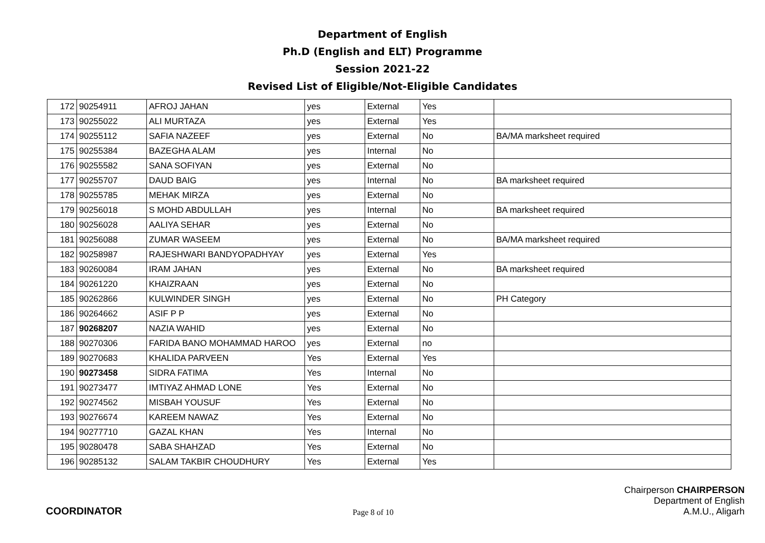Department of English
Ph.D (English and ELT) Programme
Session 2021-22
Revised List of Eligible/Not-Eligible Candidates
| 172 | 90254911 | AFROJ JAHAN | yes | External | Yes | |
| 173 | 90255022 | ALI MURTAZA | yes | External | Yes | |
| 174 | 90255112 | SAFIA NAZEEF | yes | External | No | BA/MA marksheet required |
| 175 | 90255384 | BAZEGHA ALAM | yes | Internal | No | |
| 176 | 90255582 | SANA SOFIYAN | yes | External | No | |
| 177 | 90255707 | DAUD BAIG | yes | Internal | No | BA marksheet required |
| 178 | 90255785 | MEHAK MIRZA | yes | External | No | |
| 179 | 90256018 | S MOHD ABDULLAH | yes | Internal | No | BA marksheet required |
| 180 | 90256028 | AALIYA SEHAR | yes | External | No | |
| 181 | 90256088 | ZUMAR WASEEM | yes | External | No | BA/MA marksheet required |
| 182 | 90258987 | RAJESHWARI BANDYOPADHYAY | yes | External | Yes | |
| 183 | 90260084 | IRAM JAHAN | yes | External | No | BA marksheet required |
| 184 | 90261220 | KHAIZRAAN | yes | External | No | |
| 185 | 90262866 | KULWINDER SINGH | yes | External | No | PH Category |
| 186 | 90264662 | ASIF P P | yes | External | No | |
| 187 | 90268207 | NAZIA WAHID | yes | External | No | |
| 188 | 90270306 | FARIDA BANO MOHAMMAD HAROO | yes | External | no | |
| 189 | 90270683 | KHALIDA PARVEEN | Yes | External | Yes | |
| 190 | 90273458 | SIDRA FATIMA | Yes | Internal | No | |
| 191 | 90273477 | IMTIYAZ AHMAD LONE | Yes | External | No | |
| 192 | 90274562 | MISBAH YOUSUF | Yes | External | No | |
| 193 | 90276674 | KAREEM NAWAZ | Yes | External | No | |
| 194 | 90277710 | GAZAL KHAN | Yes | Internal | No | |
| 195 | 90280478 | SABA SHAHZAD | Yes | External | No | |
| 196 | 90285132 | SALAM TAKBIR CHOUDHURY | Yes | External | Yes | |
COORDINATOR
Page 8 of 10
Chairperson CHAIRPERSON
Department of English
A.M.U., Aligarh